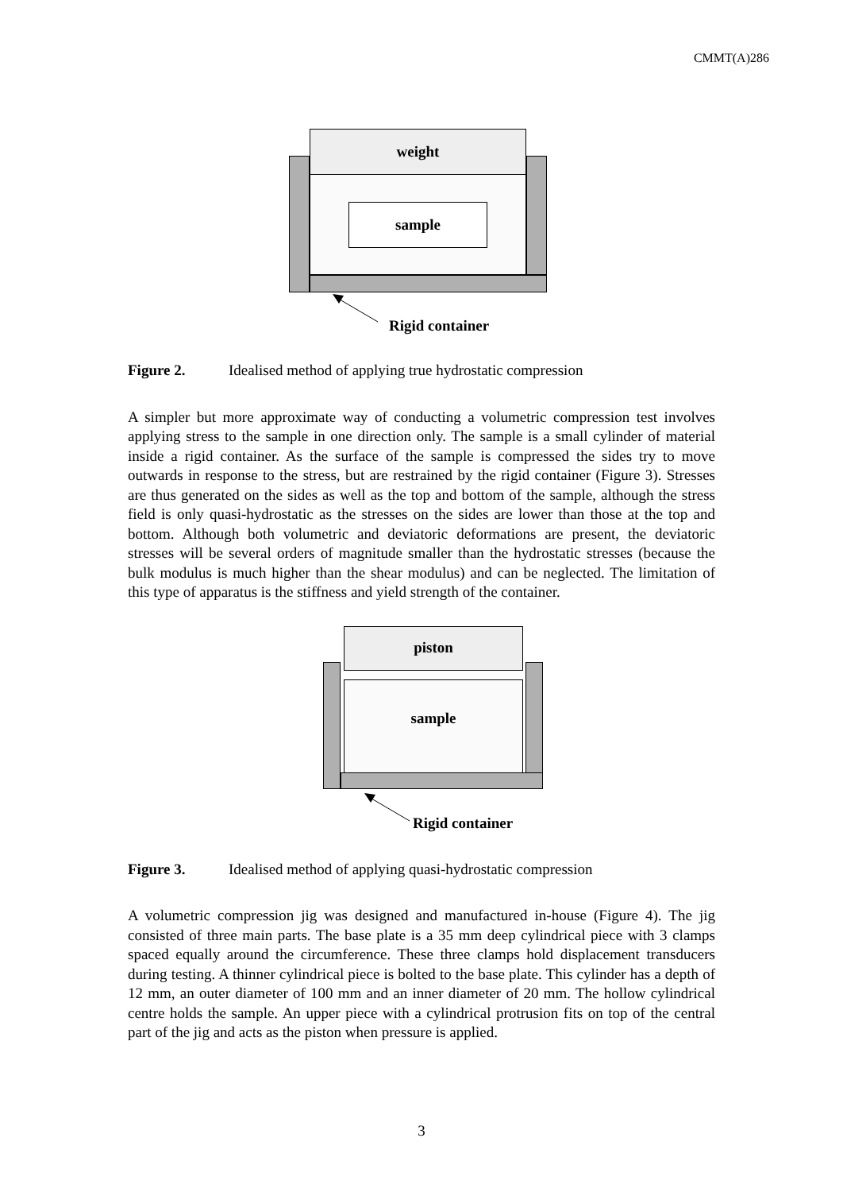CMMT(A)286
weight
sample
Rigid container
Figure 2. Idealised method of applying true hydrostatic compression
A simpler but more approximate way of conducting a volumetric compression test involves applying stress to the sample in one direction only. The sample is a small cylinder of material inside a rigid container. As the surface of the sample is compressed the sides try to move outwards in response to the stress, but are restrained by the rigid container (Figure 3). Stresses are thus generated on the sides as well as the top and bottom of the sample, although the stress field is only quasi-hydrostatic as the stresses on the sides are lower than those at the top and bottom. Although both volumetric and deviatoric deformations are present, the deviatoric stresses will be several orders of magnitude smaller than the hydrostatic stresses (because the bulk modulus is much higher than the shear modulus) and can be neglected. The limitation of this type of apparatus is the stiffness and yield strength of the container.
sample
piston
Rigid container
Figure 3. Idealised method of applying quasi-hydrostatic compression
A volumetric compression jig was designed and manufactured in-house (Figure 4). The jig consisted of three main parts. The base plate is a 35 mm deep cylindrical piece with 3 clamps spaced equally around the circumference. These three clamps hold displacement transducers during testing. A thinner cylindrical piece is bolted to the base plate. This cylinder has a depth of 12 mm, an outer diameter of 100 mm and an inner diameter of 20 mm. The hollow cylindrical centre holds the sample. An upper piece with a cylindrical protrusion fits on top of the central part of the jig and acts as the piston when pressure is applied.
3